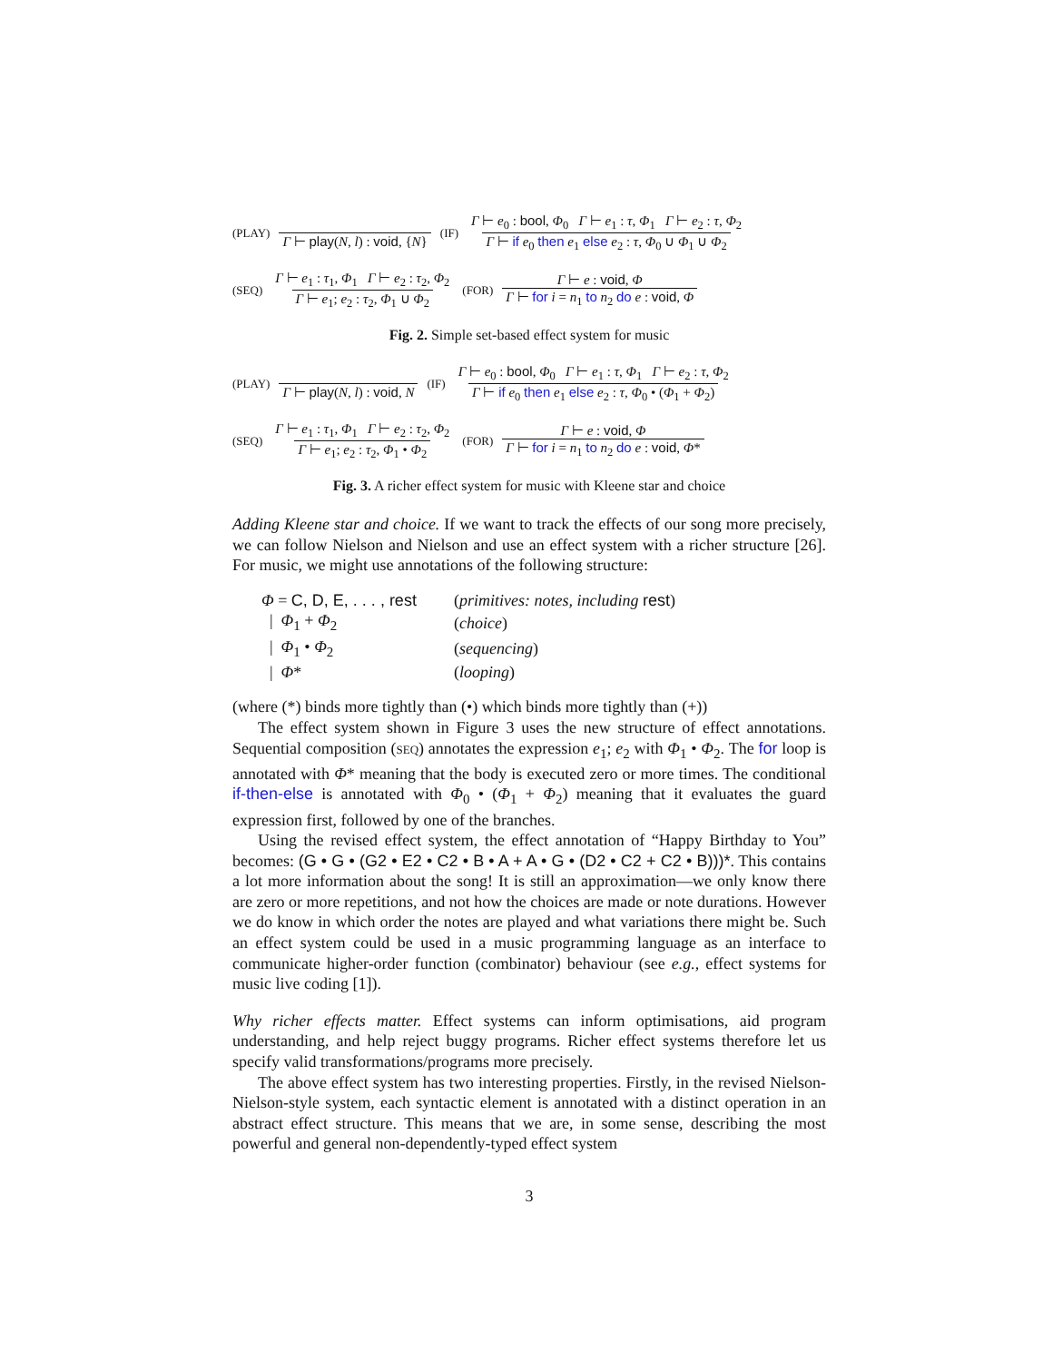(PLAY) Γ ⊢ play(N, l) : void, {N} (IF) Γ ⊢ e<sub>0</sub> : bool, Φ<sub>0</sub> Γ ⊢ e<sub>1</sub> : τ, Φ<sub>1</sub> Γ ⊢ e<sub>2</sub> : τ, Φ<sub>2</sub> Γ ⊢ if e<sub>0</sub> then e<sub>1</sub> else e<sub>2</sub> : τ, Φ<sub>0</sub> ∪ Φ<sub>1</sub> ∪ Φ<sub>2</sub>
(SEQ) Γ ⊢ e<sub>1</sub> : τ<sub>1</sub>, Φ<sub>1</sub> Γ ⊢ e<sub>2</sub> : τ<sub>2</sub>, Φ<sub>2</sub> Γ ⊢ e<sub>1</sub>; e<sub>2</sub> : τ<sub>2</sub>, Φ<sub>1</sub> ∪ Φ<sub>2</sub> (FOR) Γ ⊢ e : void, Φ Γ ⊢ for i = n<sub>1</sub> to n<sub>2</sub> do e : void, Φ
Fig. 2. Simple set-based effect system for music
(PLAY) Γ ⊢ play(N, l) : void, N (IF) Γ ⊢ e<sub>0</sub> : bool, Φ<sub>0</sub> Γ ⊢ e<sub>1</sub> : τ, Φ<sub>1</sub> Γ ⊢ e<sub>2</sub> : τ, Φ<sub>2</sub> Γ ⊢ if e<sub>0</sub> then e<sub>1</sub> else e<sub>2</sub> : τ, Φ<sub>0</sub> • (Φ<sub>1</sub> + Φ<sub>2</sub>)
(SEQ) Γ ⊢ e<sub>1</sub> : τ<sub>1</sub>, Φ<sub>1</sub> Γ ⊢ e<sub>2</sub> : τ<sub>2</sub>, Φ<sub>2</sub> Γ ⊢ e<sub>1</sub>; e<sub>2</sub> : τ<sub>2</sub>, Φ<sub>1</sub> • Φ<sub>2</sub> (FOR) Γ ⊢ e : void, Φ Γ ⊢ for i = n<sub>1</sub> to n<sub>2</sub> do e : void, Φ*
Fig. 3. A richer effect system for music with Kleene star and choice
Adding Kleene star and choice. If we want to track the effects of our song more precisely, we can follow Nielson and Nielson and use an effect system with a richer structure [26]. For music, we might use annotations of the following structure:
| Φ = C, D, E, . . . , rest | ( primitives: notes, including rest ) |
| / Φ<sub>1</sub> + Φ<sub>2</sub> | ( choice ) |
| / Φ<sub>1</sub> • Φ<sub>2</sub> | ( sequencing ) |
| / Φ * | ( looping ) |
(where (*) binds more tightly than (•) which binds more tightly than (+))
The effect system shown in Figure 3 uses the new structure of effect annotations. Sequential composition (SEQ) annotates the expression e<sub>1</sub>; e<sub>2</sub> with Φ<sub>1</sub> • Φ<sub>2</sub>. The for loop is annotated with Φ* meaning that the body is executed zero or more times. The conditional if-then-else is annotated with Φ<sub>0</sub> • (Φ<sub>1</sub> + Φ<sub>2</sub>) meaning that it evaluates the guard expression first, followed by one of the branches.
Using the revised effect system, the effect annotation of “Happy Birthday to You” becomes: (G • G • (G2 • E2 • C2 • B • A + A • G • (D2 • C2 + C2 • B)))*. This contains a lot more information about the song! It is still an approximation—we only know there are zero or more repetitions, and not how the choices are made or note durations. However we do know in which order the notes are played and what variations there might be. Such an effect system could be used in a music programming language as an interface to communicate higher-order function (combinator) behaviour (see e.g., effect systems for music live coding [1]).
Why richer effects matter. Effect systems can inform optimisations, aid program understanding, and help reject buggy programs. Richer effect systems therefore let us specify valid transformations/programs more precisely.
The above effect system has two interesting properties. Firstly, in the revised Nielson-Nielson-style system, each syntactic element is annotated with a distinct operation in an abstract effect structure. This means that we are, in some sense, describing the most powerful and general non-dependently-typed effect system
3